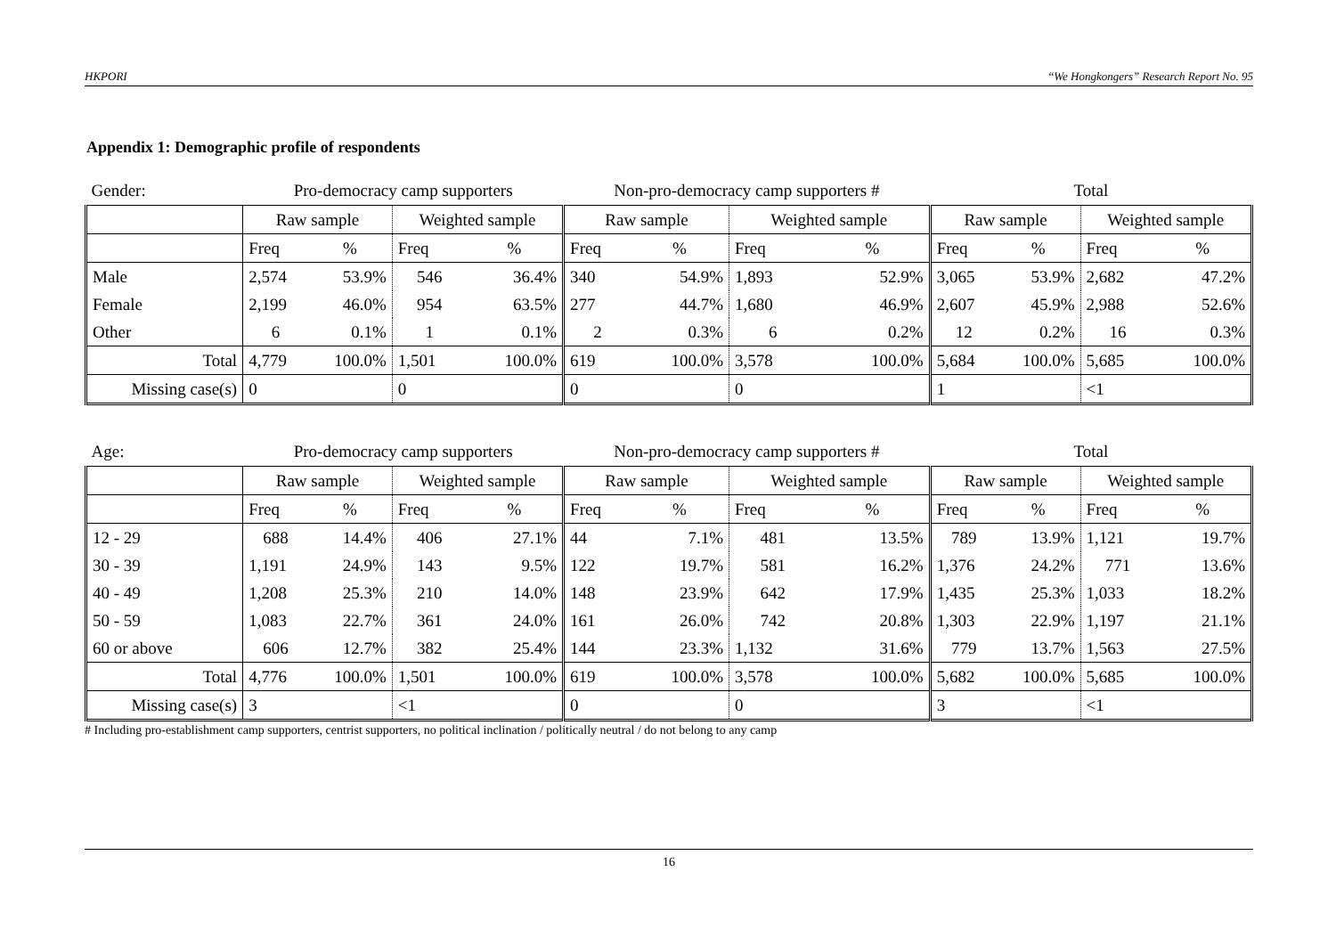HKPORI “We Hongkongers” Research Report No. 95
Appendix 1: Demographic profile of respondents
| Gender: | Pro-democracy camp supporters | | | | Non-pro-democracy camp supporters # | | | | Total | | | |
| | Raw sample | | Weighted sample | | Raw sample | | Weighted sample | | Raw sample | | Weighted sample | |
| | Freq | % | Freq | % | Freq | % | Freq | % | Freq | % | Freq | % |
| Male | 2,574 | 53.9% | 546 | 36.4% | 340 | 54.9% | 1,893 | 52.9% | 3,065 | 53.9% | 2,682 | 47.2% |
| Female | 2,199 | 46.0% | 954 | 63.5% | 277 | 44.7% | 1,680 | 46.9% | 2,607 | 45.9% | 2,988 | 52.6% |
| Other | 6 | 0.1% | 1 | 0.1% | 2 | 0.3% | 6 | 0.2% | 12 | 0.2% | 16 | 0.3% |
| Total | 4,779 | 100.0% | 1,501 | 100.0% | 619 | 100.0% | 3,578 | 100.0% | 5,684 | 100.0% | 5,685 | 100.0% |
| Missing case(s) | 0 | | 0 | | 0 | | 0 | | 1 | | <1 | |
| Age: | Pro-democracy camp supporters | | | | Non-pro-democracy camp supporters # | | | | Total | | | |
| | Raw sample | | Weighted sample | | Raw sample | | Weighted sample | | Raw sample | | Weighted sample | |
| | Freq | % | Freq | % | Freq | % | Freq | % | Freq | % | Freq | % |
| 12 - 29 | 688 | 14.4% | 406 | 27.1% | 44 | 7.1% | 481 | 13.5% | 789 | 13.9% | 1,121 | 19.7% |
| 30 - 39 | 1,191 | 24.9% | 143 | 9.5% | 122 | 19.7% | 581 | 16.2% | 1,376 | 24.2% | 771 | 13.6% |
| 40 - 49 | 1,208 | 25.3% | 210 | 14.0% | 148 | 23.9% | 642 | 17.9% | 1,435 | 25.3% | 1,033 | 18.2% |
| 50 - 59 | 1,083 | 22.7% | 361 | 24.0% | 161 | 26.0% | 742 | 20.8% | 1,303 | 22.9% | 1,197 | 21.1% |
| 60 or above | 606 | 12.7% | 382 | 25.4% | 144 | 23.3% | 1,132 | 31.6% | 779 | 13.7% | 1,563 | 27.5% |
| Total | 4,776 | 100.0% | 1,501 | 100.0% | 619 | 100.0% | 3,578 | 100.0% | 5,682 | 100.0% | 5,685 | 100.0% |
| Missing case(s) | 3 | | <1 | | 0 | | 0 | | 3 | | <1 | |
# Including pro-establishment camp supporters, centrist supporters, no political inclination / politically neutral / do not belong to any camp
16